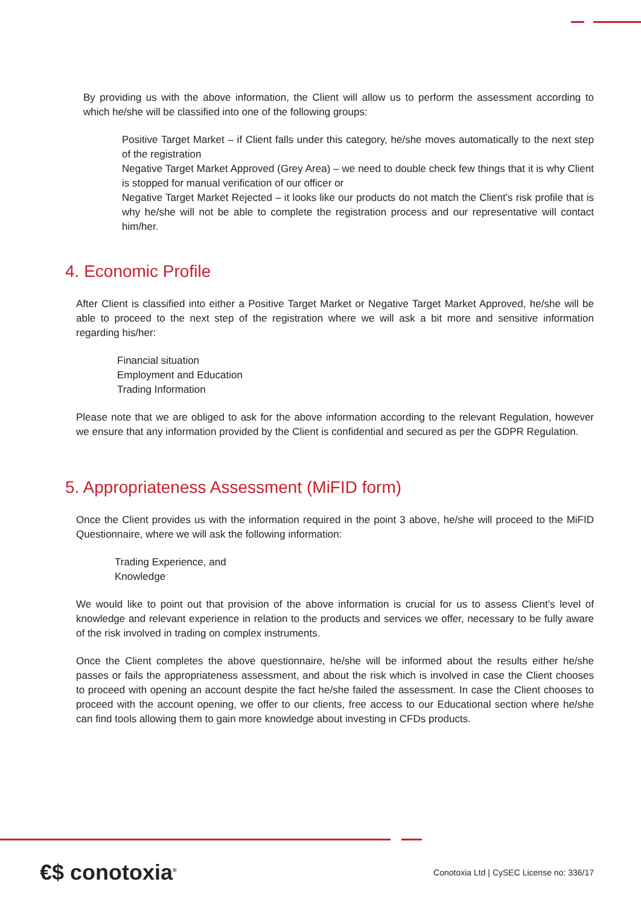By providing us with the above information, the Client will allow us to perform the assessment according to which he/she will be classified into one of the following groups:
Positive Target Market – if Client falls under this category, he/she moves automatically to the next step of the registration
Negative Target Market Approved (Grey Area) – we need to double check few things that it is why Client is stopped for manual verification of our officer or
Negative Target Market Rejected – it looks like our products do not match the Client’s risk profile that is why he/she will not be able to complete the registration process and our representative will contact him/her.
4. Economic Profile
After Client is classified into either a Positive Target Market or Negative Target Market Approved, he/she will be able to proceed to the next step of the registration where we will ask a bit more and sensitive information regarding his/her:
Financial situation
Employment and Education
Trading Information
Please note that we are obliged to ask for the above information according to the relevant Regulation, however we ensure that any information provided by the Client is confidential and secured as per the GDPR Regulation.
5. Appropriateness Assessment (MiFID form)
Once the Client provides us with the information required in the point 3 above, he/she will proceed to the MiFID Questionnaire, where we will ask the following information:
Trading Experience, and
Knowledge
We would like to point out that provision of the above information is crucial for us to assess Client’s level of knowledge and relevant experience in relation to the products and services we offer, necessary to be fully aware of the risk involved in trading on complex instruments.
Once the Client completes the above questionnaire, he/she will be informed about the results either he/she passes or fails the appropriateness assessment, and about the risk which is involved in case the Client chooses to proceed with opening an account despite the fact he/she failed the assessment. In case the Client chooses to proceed with the account opening, we offer to our clients, free access to our Educational section where he/she can find tools allowing them to gain more knowledge about investing in CFDs products.
€$ conotoxia<sup>®</sup>
Conotoxia Ltd | CySEC License no: 336/17